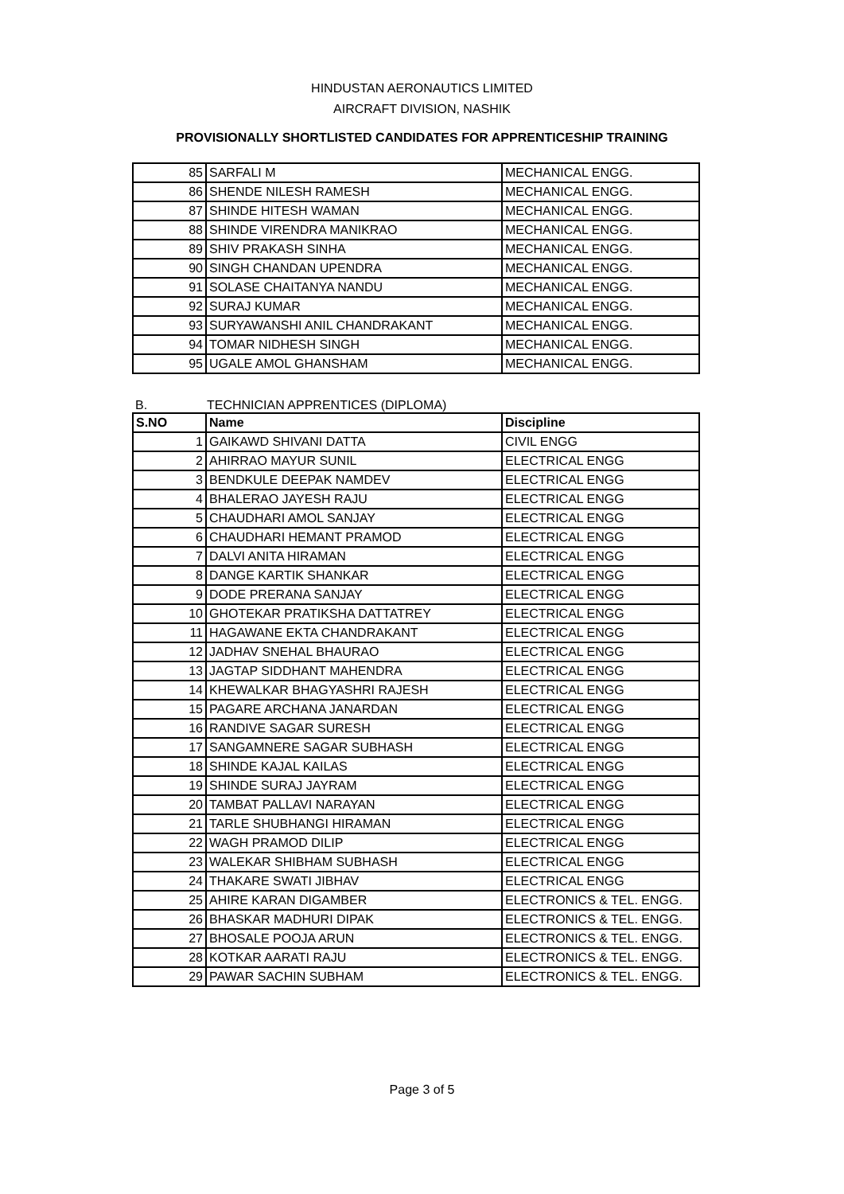HINDUSTAN AERONAUTICS LIMITED
AIRCRAFT DIVISION, NASHIK
PROVISIONALLY SHORTLISTED CANDIDATES FOR APPRENTICESHIP TRAINING
| 85 | SARFALI M | MECHANICAL ENGG. |
| 86 | SHENDE NILESH RAMESH | MECHANICAL ENGG. |
| 87 | SHINDE HITESH WAMAN | MECHANICAL ENGG. |
| 88 | SHINDE VIRENDRA MANIKRAO | MECHANICAL ENGG. |
| 89 | SHIV PRAKASH SINHA | MECHANICAL ENGG. |
| 90 | SINGH CHANDAN UPENDRA | MECHANICAL ENGG. |
| 91 | SOLASE CHAITANYA NANDU | MECHANICAL ENGG. |
| 92 | SURAJ KUMAR | MECHANICAL ENGG. |
| 93 | SURYAWANSHI ANIL CHANDRAKANT | MECHANICAL ENGG. |
| 94 | TOMAR NIDHESH SINGH | MECHANICAL ENGG. |
| 95 | UGALE AMOL GHANSHAM | MECHANICAL ENGG. |
B. TECHNICIAN APPRENTICES (DIPLOMA)
| S.NO | Name | Discipline |
| --- | --- | --- |
| 1 | GAIKAWD SHIVANI DATTA | CIVIL ENGG |
| 2 | AHIRRAO MAYUR SUNIL | ELECTRICAL ENGG |
| 3 | BENDKULE DEEPAK NAMDEV | ELECTRICAL ENGG |
| 4 | BHALERAO JAYESH RAJU | ELECTRICAL ENGG |
| 5 | CHAUDHARI AMOL SANJAY | ELECTRICAL ENGG |
| 6 | CHAUDHARI HEMANT PRAMOD | ELECTRICAL ENGG |
| 7 | DALVI ANITA HIRAMAN | ELECTRICAL ENGG |
| 8 | DANGE KARTIK SHANKAR | ELECTRICAL ENGG |
| 9 | DODE PRERANA SANJAY | ELECTRICAL ENGG |
| 10 | GHOTEKAR PRATIKSHA DATTATREY | ELECTRICAL ENGG |
| 11 | HAGAWANE EKTA CHANDRAKANT | ELECTRICAL ENGG |
| 12 | JADHAV SNEHAL BHAURAO | ELECTRICAL ENGG |
| 13 | JAGTAP SIDDHANT MAHENDRA | ELECTRICAL ENGG |
| 14 | KHEWALKAR BHAGYASHRI RAJESH | ELECTRICAL ENGG |
| 15 | PAGARE ARCHANA JANARDAN | ELECTRICAL ENGG |
| 16 | RANDIVE SAGAR SURESH | ELECTRICAL ENGG |
| 17 | SANGAMNERE SAGAR SUBHASH | ELECTRICAL ENGG |
| 18 | SHINDE KAJAL KAILAS | ELECTRICAL ENGG |
| 19 | SHINDE SURAJ JAYRAM | ELECTRICAL ENGG |
| 20 | TAMBAT PALLAVI NARAYAN | ELECTRICAL ENGG |
| 21 | TARLE SHUBHANGI HIRAMAN | ELECTRICAL ENGG |
| 22 | WAGH PRAMOD DILIP | ELECTRICAL ENGG |
| 23 | WALEKAR SHIBHAM SUBHASH | ELECTRICAL ENGG |
| 24 | THAKARE SWATI JIBHAV | ELECTRICAL ENGG |
| 25 | AHIRE KARAN DIGAMBER | ELECTRONICS & TEL. ENGG. |
| 26 | BHASKAR MADHURI DIPAK | ELECTRONICS & TEL. ENGG. |
| 27 | BHOSALE POOJA ARUN | ELECTRONICS & TEL. ENGG. |
| 28 | KOTKAR AARATI RAJU | ELECTRONICS & TEL. ENGG. |
| 29 | PAWAR SACHIN SUBHAM | ELECTRONICS & TEL. ENGG. |
Page 3 of 5